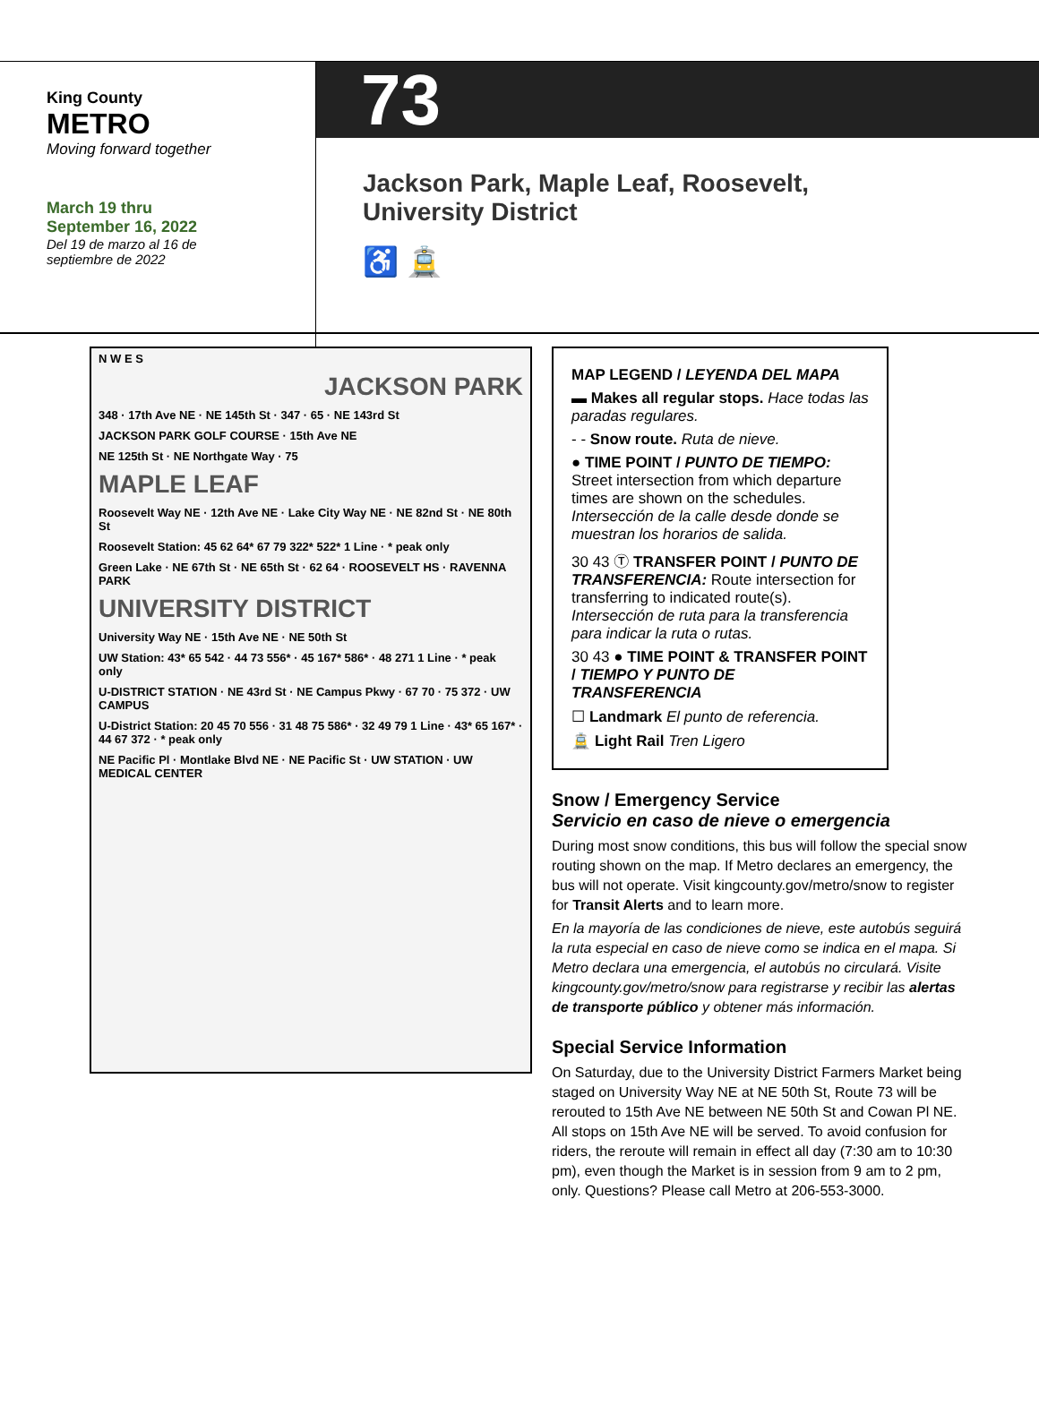King County
METRO
Moving forward together
March 19 thru
September 16, 2022
Del 19 de marzo al 16 de
septiembre de 2022
73
Jackson Park, Maple Leaf, Roosevelt,
University District
♿ 🚊
N W E S
JACKSON PARK
348 · 17th Ave NE · NE 145th St · 347 · 65 · NE 143rd St
JACKSON PARK GOLF COURSE · 15th Ave NE
NE 125th St · NE Northgate Way · 75
MAPLE LEAF
Roosevelt Way NE · 12th Ave NE · Lake City Way NE · NE 82nd St · NE 80th St
Roosevelt Station: 45 62 64* 67 79 322* 522* 1 Line · * peak only
Green Lake · NE 67th St · NE 65th St · 62 64 · ROOSEVELT HS · RAVENNA PARK
UNIVERSITY DISTRICT
University Way NE · 15th Ave NE · NE 50th St
UW Station: 43* 65 542 · 44 73 556* · 45 167* 586* · 48 271 1 Line · * peak only
U-DISTRICT STATION · NE 43rd St · NE Campus Pkwy · 67 70 · 75 372 · UW CAMPUS
U-District Station: 20 45 70 556 · 31 48 75 586* · 32 49 79 1 Line · 43* 65 167* · 44 67 372 · * peak only
NE Pacific Pl · Montlake Blvd NE · NE Pacific St · UW STATION · UW MEDICAL CENTER
MAP LEGEND / LEYENDA DEL MAPA
▬ Makes all regular stops. Hace todas las paradas regulares.
- - Snow route. Ruta de nieve.
● TIME POINT / PUNTO DE TIEMPO: Street intersection from which departure times are shown on the schedules. Intersección de la calle desde donde se muestran los horarios de salida.
30 43 Ⓣ TRANSFER POINT / PUNTO DE TRANSFERENCIA: Route intersection for transferring to indicated route(s). Intersección de ruta para la transferencia para indicar la ruta o rutas.
30 43 ● TIME POINT & TRANSFER POINT / TIEMPO Y PUNTO DE TRANSFERENCIA
☐ Landmark El punto de referencia.
🚊 Light Rail Tren Ligero
Snow / Emergency Service
Servicio en caso de nieve o emergencia
During most snow conditions, this bus will follow the special snow routing shown on the map. If Metro declares an emergency, the bus will not operate. Visit kingcounty.gov/metro/snow to register for Transit Alerts and to learn more.
En la mayoría de las condiciones de nieve, este autobús seguirá la ruta especial en caso de nieve como se indica en el mapa. Si Metro declara una emergencia, el autobús no circulará. Visite kingcounty.gov/metro/snow para registrarse y recibir las alertas de transporte público y obtener más información.
Special Service Information
On Saturday, due to the University District Farmers Market being staged on University Way NE at NE 50th St, Route 73 will be rerouted to 15th Ave NE between NE 50th St and Cowan Pl NE. All stops on 15th Ave NE will be served. To avoid confusion for riders, the reroute will remain in effect all day (7:30 am to 10:30 pm), even though the Market is in session from 9 am to 2 pm, only. Questions? Please call Metro at 206-553-3000.